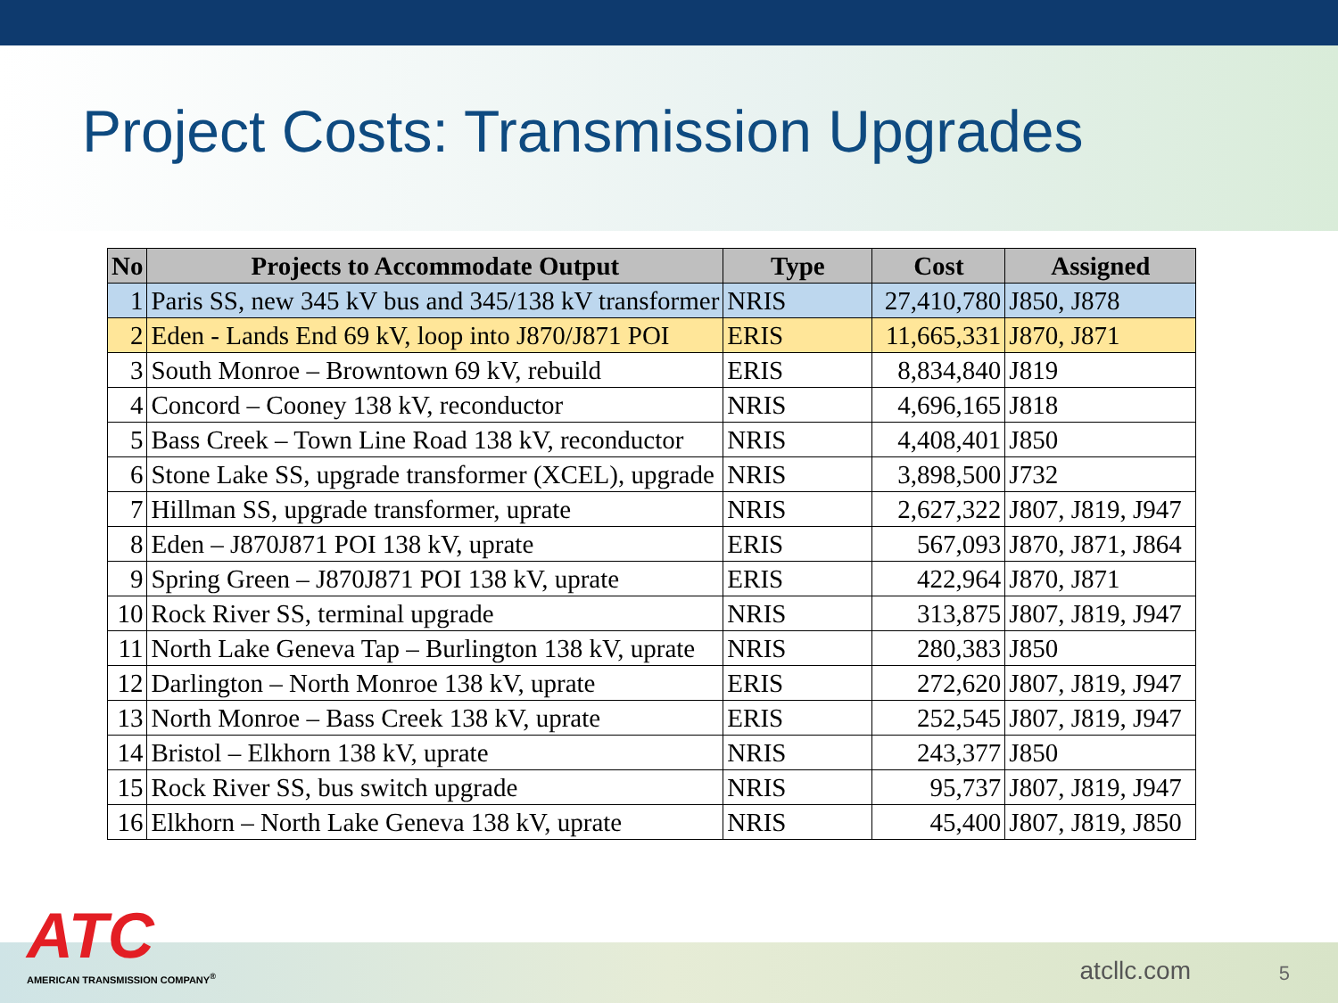Project Costs: Transmission Upgrades
| No | Projects to Accommodate Output | Type | Cost | Assigned |
| --- | --- | --- | --- | --- |
| 1 | Paris SS, new 345 kV bus and 345/138 kV transformer | NRIS | 27,410,780 | J850, J878 |
| 2 | Eden - Lands End 69 kV, loop into J870/J871 POI | ERIS | 11,665,331 | J870, J871 |
| 3 | South Monroe – Browntown 69 kV, rebuild | ERIS | 8,834,840 | J819 |
| 4 | Concord – Cooney 138 kV, reconductor | NRIS | 4,696,165 | J818 |
| 5 | Bass Creek – Town Line Road 138 kV, reconductor | NRIS | 4,408,401 | J850 |
| 6 | Stone Lake SS, upgrade transformer (XCEL), upgrade | NRIS | 3,898,500 | J732 |
| 7 | Hillman SS, upgrade transformer, uprate | NRIS | 2,627,322 | J807, J819, J947 |
| 8 | Eden – J870J871 POI 138 kV, uprate | ERIS | 567,093 | J870, J871, J864 |
| 9 | Spring Green – J870J871 POI 138 kV, uprate | ERIS | 422,964 | J870, J871 |
| 10 | Rock River SS, terminal upgrade | NRIS | 313,875 | J807, J819, J947 |
| 11 | North Lake Geneva Tap – Burlington 138 kV, uprate | NRIS | 280,383 | J850 |
| 12 | Darlington – North Monroe 138 kV, uprate | ERIS | 272,620 | J807, J819, J947 |
| 13 | North Monroe – Bass Creek 138 kV, uprate | ERIS | 252,545 | J807, J819, J947 |
| 14 | Bristol – Elkhorn 138 kV, uprate | NRIS | 243,377 | J850 |
| 15 | Rock River SS, bus switch upgrade | NRIS | 95,737 | J807, J819, J947 |
| 16 | Elkhorn – North Lake Geneva 138 kV, uprate | NRIS | 45,400 | J807, J819, J850 |
ATC
AMERICAN TRANSMISSION COMPANY<sup>®</sup>
atcllc.com 5